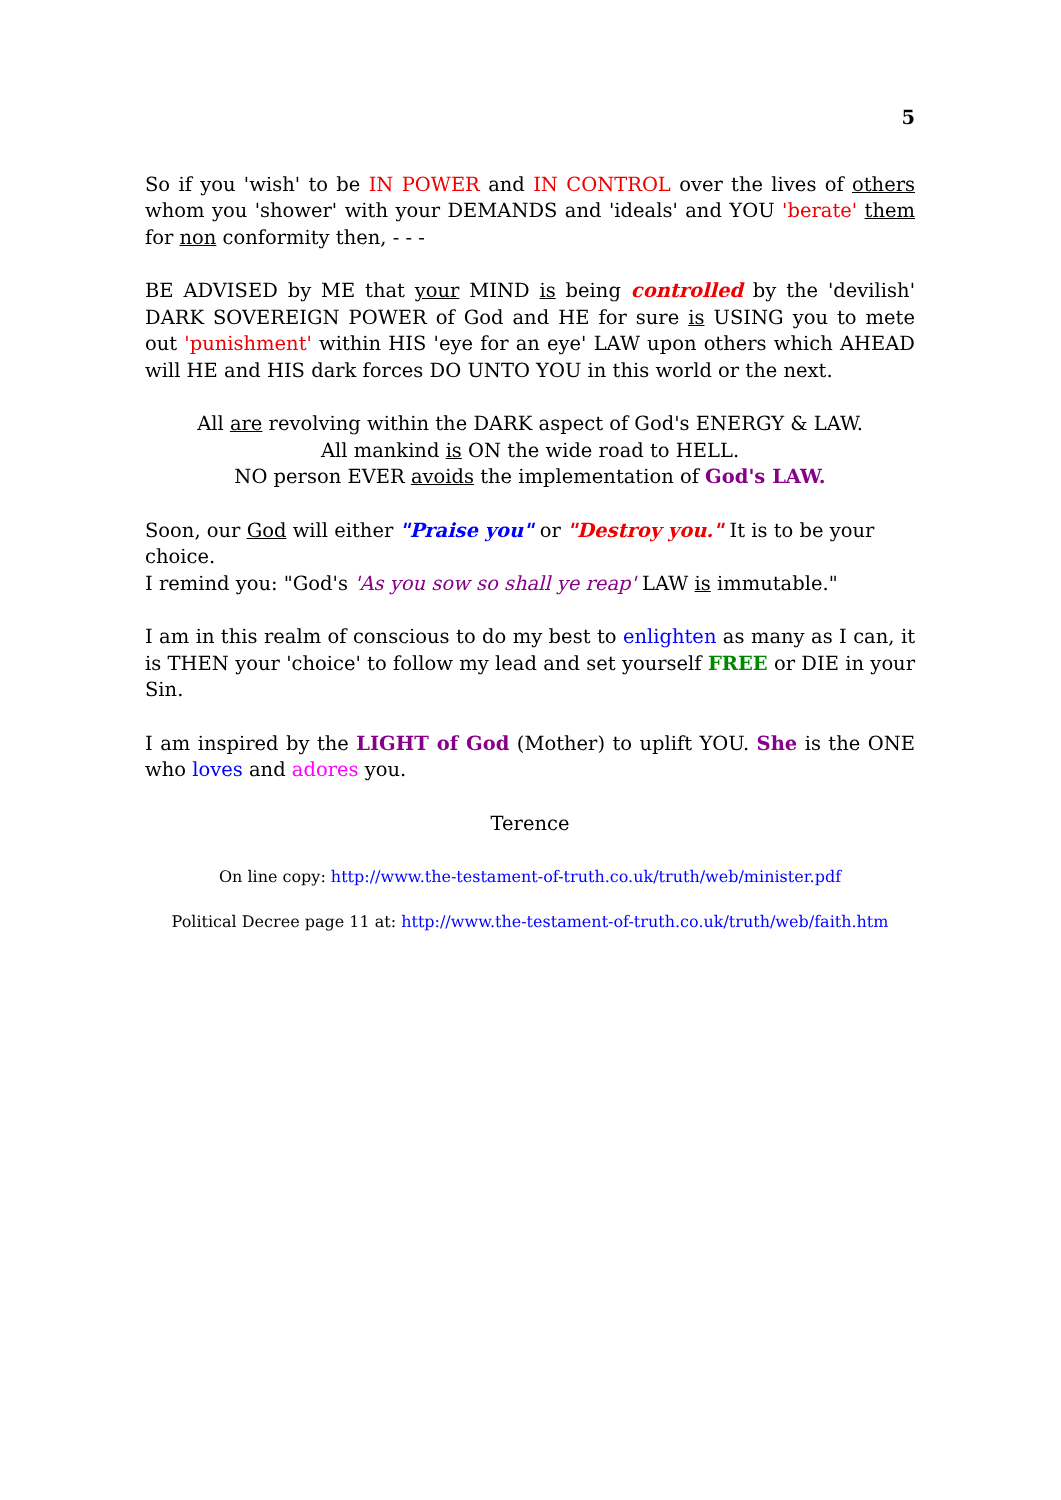5
So if you 'wish' to be IN POWER and IN CONTROL over the lives of others whom you 'shower' with your DEMANDS and 'ideals' and YOU 'berate' them for non conformity then, - - -
BE ADVISED by ME that your MIND is being controlled by the 'devilish' DARK SOVEREIGN POWER of God and HE for sure is USING you to mete out 'punishment' within HIS 'eye for an eye' LAW upon others which AHEAD will HE and HIS dark forces DO UNTO YOU in this world or the next.
All are revolving within the DARK aspect of God's ENERGY & LAW.
All mankind is ON the wide road to HELL.
NO person EVER avoids the implementation of God's LAW.
Soon, our God will either "Praise you" or "Destroy you." It is to be your choice.
I remind you: "God's 'As you sow so shall ye reap' LAW is immutable."
I am in this realm of conscious to do my best to enlighten as many as I can, it is THEN your 'choice' to follow my lead and set yourself FREE or DIE in your Sin.
I am inspired by the LIGHT of God (Mother) to uplift YOU. She is the ONE who loves and adores you.
Terence
On line copy: http://www.the-testament-of-truth.co.uk/truth/web/minister.pdf
Political Decree page 11 at: http://www.the-testament-of-truth.co.uk/truth/web/faith.htm